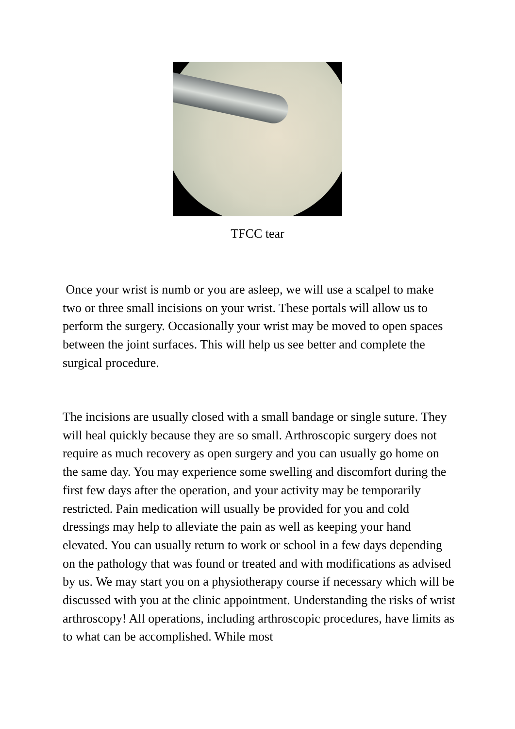TFCC tear
Once your wrist is numb or you are asleep, we will use a scalpel to make two or three small incisions on your wrist. These portals will allow us to perform the surgery. Occasionally your wrist may be moved to open spaces between the joint surfaces. This will help us see better and complete the surgical procedure.
The incisions are usually closed with a small bandage or single suture. They will heal quickly because they are so small. Arthroscopic surgery does not require as much recovery as open surgery and you can usually go home on the same day. You may experience some swelling and discomfort during the first few days after the operation, and your activity may be temporarily restricted. Pain medication will usually be provided for you and cold dressings may help to alleviate the pain as well as keeping your hand elevated. You can usually return to work or school in a few days depending on the pathology that was found or treated and with modifications as advised by us. We may start you on a physiotherapy course if necessary which will be discussed with you at the clinic appointment. Understanding the risks of wrist arthroscopy! All operations, including arthroscopic procedures, have limits as to what can be accomplished. While most